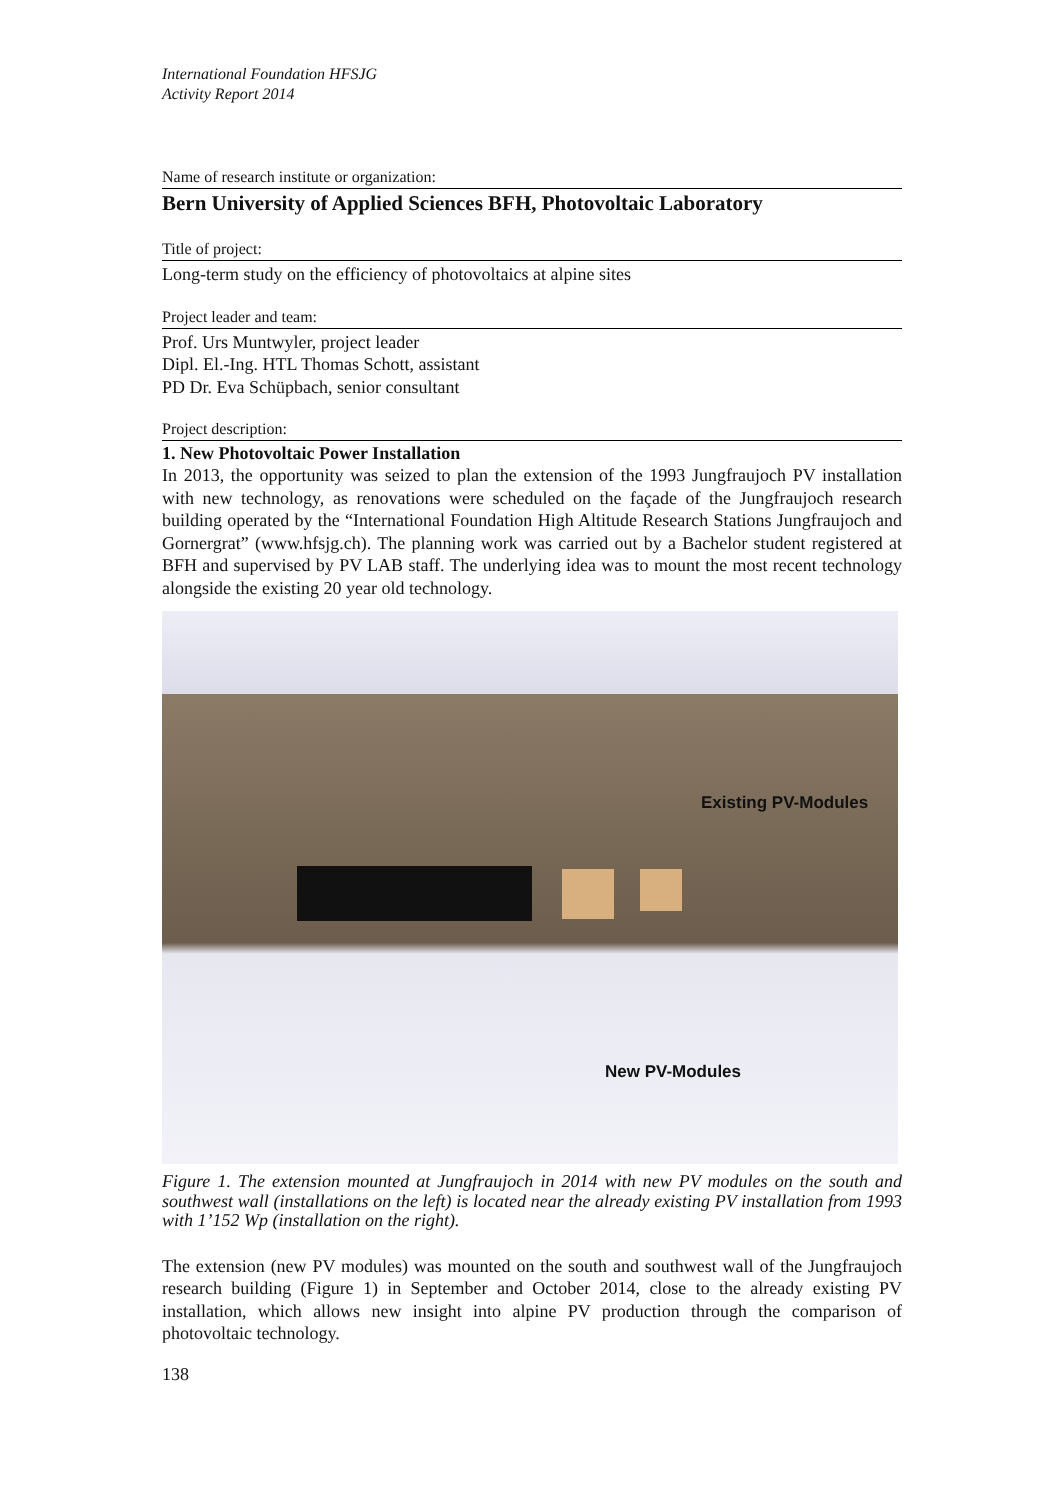International Foundation HFSJG
Activity Report 2014
Name of research institute or organization:
Bern University of Applied Sciences BFH, Photovoltaic Laboratory
Title of project:
Long-term study on the efficiency of photovoltaics at alpine sites
Project leader and team:
Prof. Urs Muntwyler, project leader
Dipl. El.-Ing. HTL Thomas Schott, assistant
PD Dr. Eva Schüpbach, senior consultant
Project description:
1. New Photovoltaic Power Installation
In 2013, the opportunity was seized to plan the extension of the 1993 Jungfraujoch PV installation with new technology, as renovations were scheduled on the façade of the Jungfraujoch research building operated by the “International Foundation High Altitude Research Stations Jungfraujoch and Gornergrat” (www.hfsjg.ch). The planning work was carried out by a Bachelor student registered at BFH and supervised by PV LAB staff. The underlying idea was to mount the most recent technology alongside the existing 20 year old technology.
Existing PV-Modules
New PV-Modules
Figure 1. The extension mounted at Jungfraujoch in 2014 with new PV modules on the south and southwest wall (installations on the left) is located near the already existing PV installation from 1993 with 1’152 Wp (installation on the right).
The extension (new PV modules) was mounted on the south and southwest wall of the Jungfraujoch research building (Figure 1) in September and October 2014, close to the already existing PV installation, which allows new insight into alpine PV production through the comparison of photovoltaic technology.
138